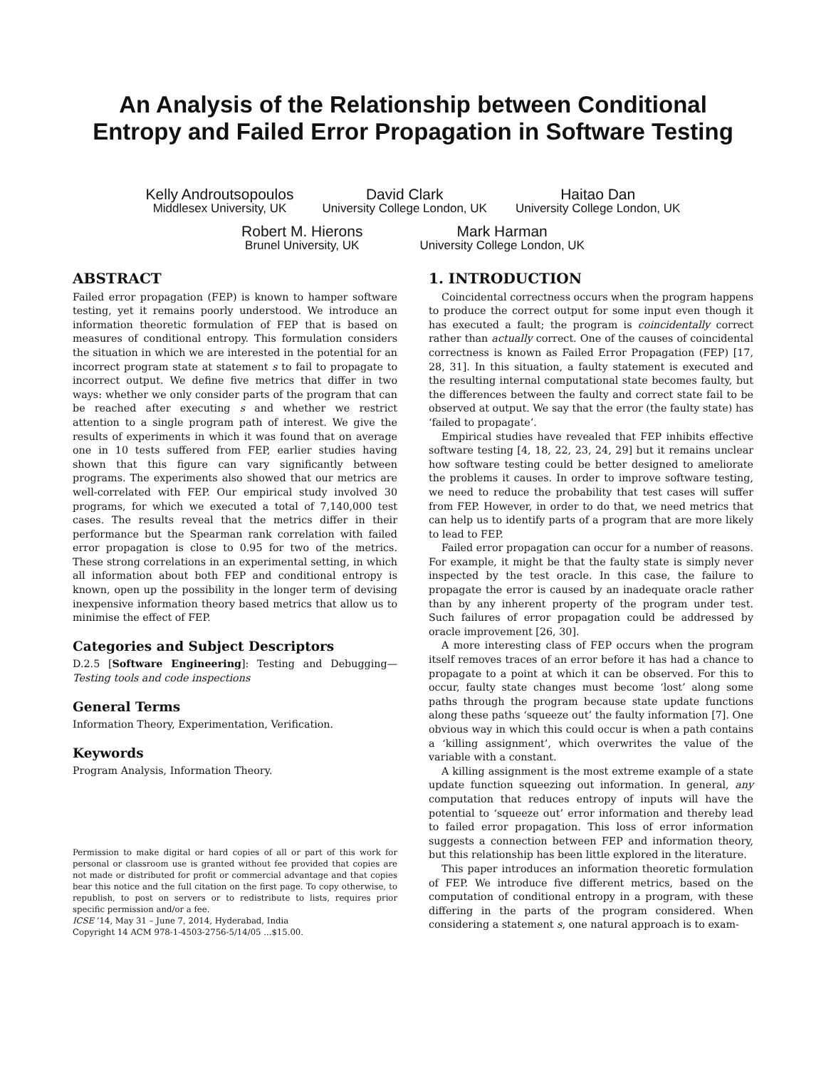An Analysis of the Relationship between Conditional
Entropy and Failed Error Propagation in Software Testing
Kelly Androutsopoulos
Middlesex University, UK
David Clark
University College London, UK
Haitao Dan
University College London, UK
Robert M. Hierons
Brunel University, UK
Mark Harman
University College London, UK
ABSTRACT
Failed error propagation (FEP) is known to hamper software testing, yet it remains poorly understood. We introduce an information theoretic formulation of FEP that is based on measures of conditional entropy. This formulation considers the situation in which we are interested in the potential for an incorrect program state at statement s to fail to propagate to incorrect output. We define five metrics that differ in two ways: whether we only consider parts of the program that can be reached after executing s and whether we restrict attention to a single program path of interest. We give the results of experiments in which it was found that on average one in 10 tests suffered from FEP, earlier studies having shown that this figure can vary significantly between programs. The experiments also showed that our metrics are well-correlated with FEP. Our empirical study involved 30 programs, for which we executed a total of 7,140,000 test cases. The results reveal that the metrics differ in their performance but the Spearman rank correlation with failed error propagation is close to 0.95 for two of the metrics. These strong correlations in an experimental setting, in which all information about both FEP and conditional entropy is known, open up the possibility in the longer term of devising inexpensive information theory based metrics that allow us to minimise the effect of FEP.
Categories and Subject Descriptors
D.2.5 [Software Engineering]: Testing and Debugging—Testing tools and code inspections
General Terms
Information Theory, Experimentation, Verification.
Keywords
Program Analysis, Information Theory.
Permission to make digital or hard copies of all or part of this work for personal or classroom use is granted without fee provided that copies are not made or distributed for profit or commercial advantage and that copies bear this notice and the full citation on the first page. To copy otherwise, to republish, to post on servers or to redistribute to lists, requires prior specific permission and/or a fee.
ICSE ’14, May 31 – June 7, 2014, Hyderabad, India
Copyright 14 ACM 978-1-4503-2756-5/14/05 ...$15.00.
1. INTRODUCTION
Coincidental correctness occurs when the program happens to produce the correct output for some input even though it has executed a fault; the program is coincidentally correct rather than actually correct. One of the causes of coincidental correctness is known as Failed Error Propagation (FEP) [17, 28, 31]. In this situation, a faulty statement is executed and the resulting internal computational state becomes faulty, but the differences between the faulty and correct state fail to be observed at output. We say that the error (the faulty state) has ‘failed to propagate’.
Empirical studies have revealed that FEP inhibits effective software testing [4, 18, 22, 23, 24, 29] but it remains unclear how software testing could be better designed to ameliorate the problems it causes. In order to improve software testing, we need to reduce the probability that test cases will suffer from FEP. However, in order to do that, we need metrics that can help us to identify parts of a program that are more likely to lead to FEP.
Failed error propagation can occur for a number of reasons. For example, it might be that the faulty state is simply never inspected by the test oracle. In this case, the failure to propagate the error is caused by an inadequate oracle rather than by any inherent property of the program under test. Such failures of error propagation could be addressed by oracle improvement [26, 30].
A more interesting class of FEP occurs when the program itself removes traces of an error before it has had a chance to propagate to a point at which it can be observed. For this to occur, faulty state changes must become ‘lost’ along some paths through the program because state update functions along these paths ‘squeeze out’ the faulty information [7]. One obvious way in which this could occur is when a path contains a ‘killing assignment’, which overwrites the value of the variable with a constant.
A killing assignment is the most extreme example of a state update function squeezing out information. In general, any computation that reduces entropy of inputs will have the potential to ‘squeeze out’ error information and thereby lead to failed error propagation. This loss of error information suggests a connection between FEP and information theory, but this relationship has been little explored in the literature.
This paper introduces an information theoretic formulation of FEP. We introduce five different metrics, based on the computation of conditional entropy in a program, with these differing in the parts of the program considered. When considering a statement s, one natural approach is to exam-